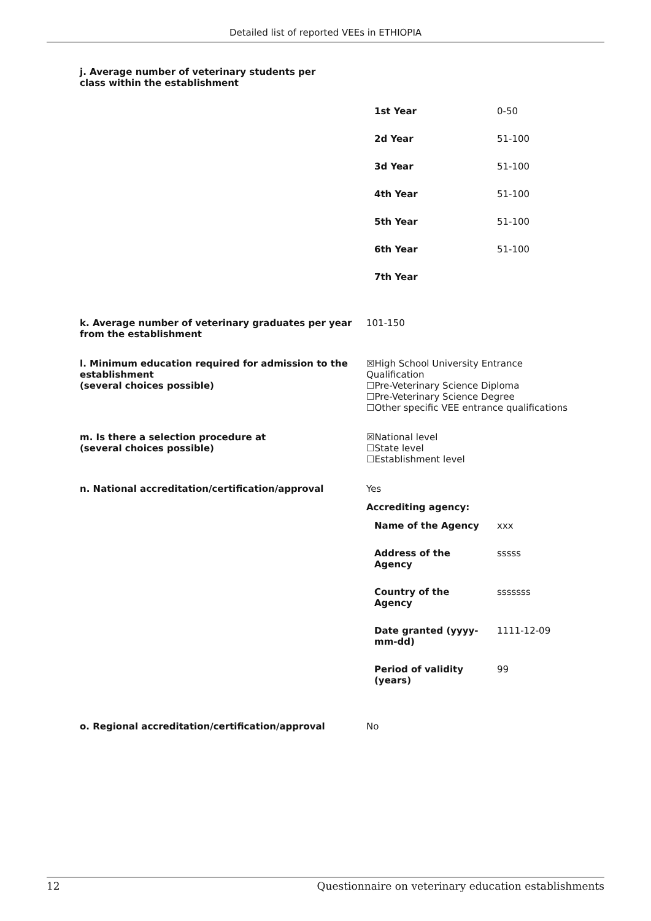Detailed list of reported VEEs in ETHIOPIA
j. Average number of veterinary students per class within the establishment
| 1st Year | 0-50 |
| 2d Year | 51-100 |
| 3d Year | 51-100 |
| 4th Year | 51-100 |
| 5th Year | 51-100 |
| 6th Year | 51-100 |
| 7th Year | |
k. Average number of veterinary graduates per year from the establishment
101-150
l. Minimum education required for admission to the establishment
(several choices possible)
☒High School University Entrance Qualification
☐Pre-Veterinary Science Diploma
☐Pre-Veterinary Science Degree
☐Other specific VEE entrance qualifications
m. Is there a selection procedure at
(several choices possible)
☒National level
☐State level
☐Establishment level
n. National accreditation/certification/approval Yes
Accrediting agency:
| Name of the Agency | xxx |
| Address of the Agency | sssss |
| Country of the Agency | sssssss |
| Date granted (yyyy-mm-dd) | 1111-12-09 |
| Period of validity (years) | 99 |
o. Regional accreditation/certification/approval No
12 Questionnaire on veterinary education establishments